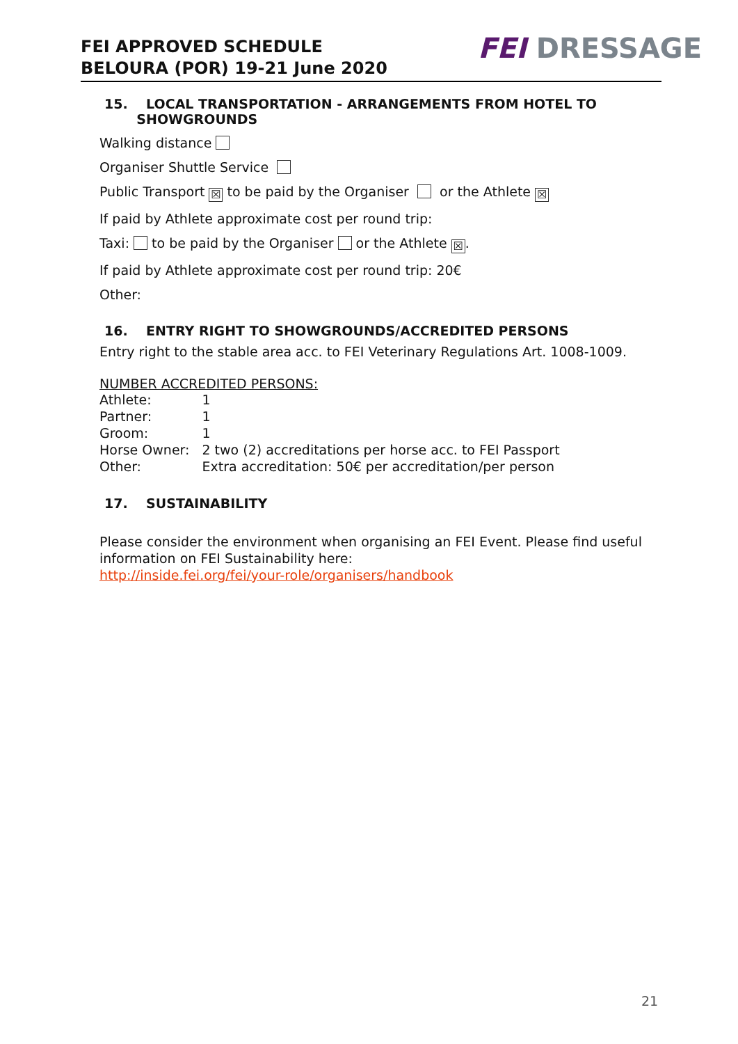FEI APPROVED SCHEDULE
BELOURA (POR) 19-21 June 2020
FEI DRESSAGE
15. LOCAL TRANSPORTATION - ARRANGEMENTS FROM HOTEL TO
SHOWGROUNDS
Walking distance
Organiser Shuttle Service
Public Transport ☒ to be paid by the Organiser or the Athlete ☒
If paid by Athlete approximate cost per round trip:
Taxi: to be paid by the Organiser or the Athlete ☒.
If paid by Athlete approximate cost per round trip: 20€
Other:
16. ENTRY RIGHT TO SHOWGROUNDS/ACCREDITED PERSONS
Entry right to the stable area acc. to FEI Veterinary Regulations Art. 1008-1009.
NUMBER ACCREDITED PERSONS:
| Athlete: | 1 |
| Partner: | 1 |
| Groom: | 1 |
| Horse Owner: | 2 two (2) accreditations per horse acc. to FEI Passport |
| Other: | Extra accreditation: 50€ per accreditation/per person |
17. SUSTAINABILITY
Please consider the environment when organising an FEI Event. Please find useful information on FEI Sustainability here:
http://inside.fei.org/fei/your-role/organisers/handbook
21